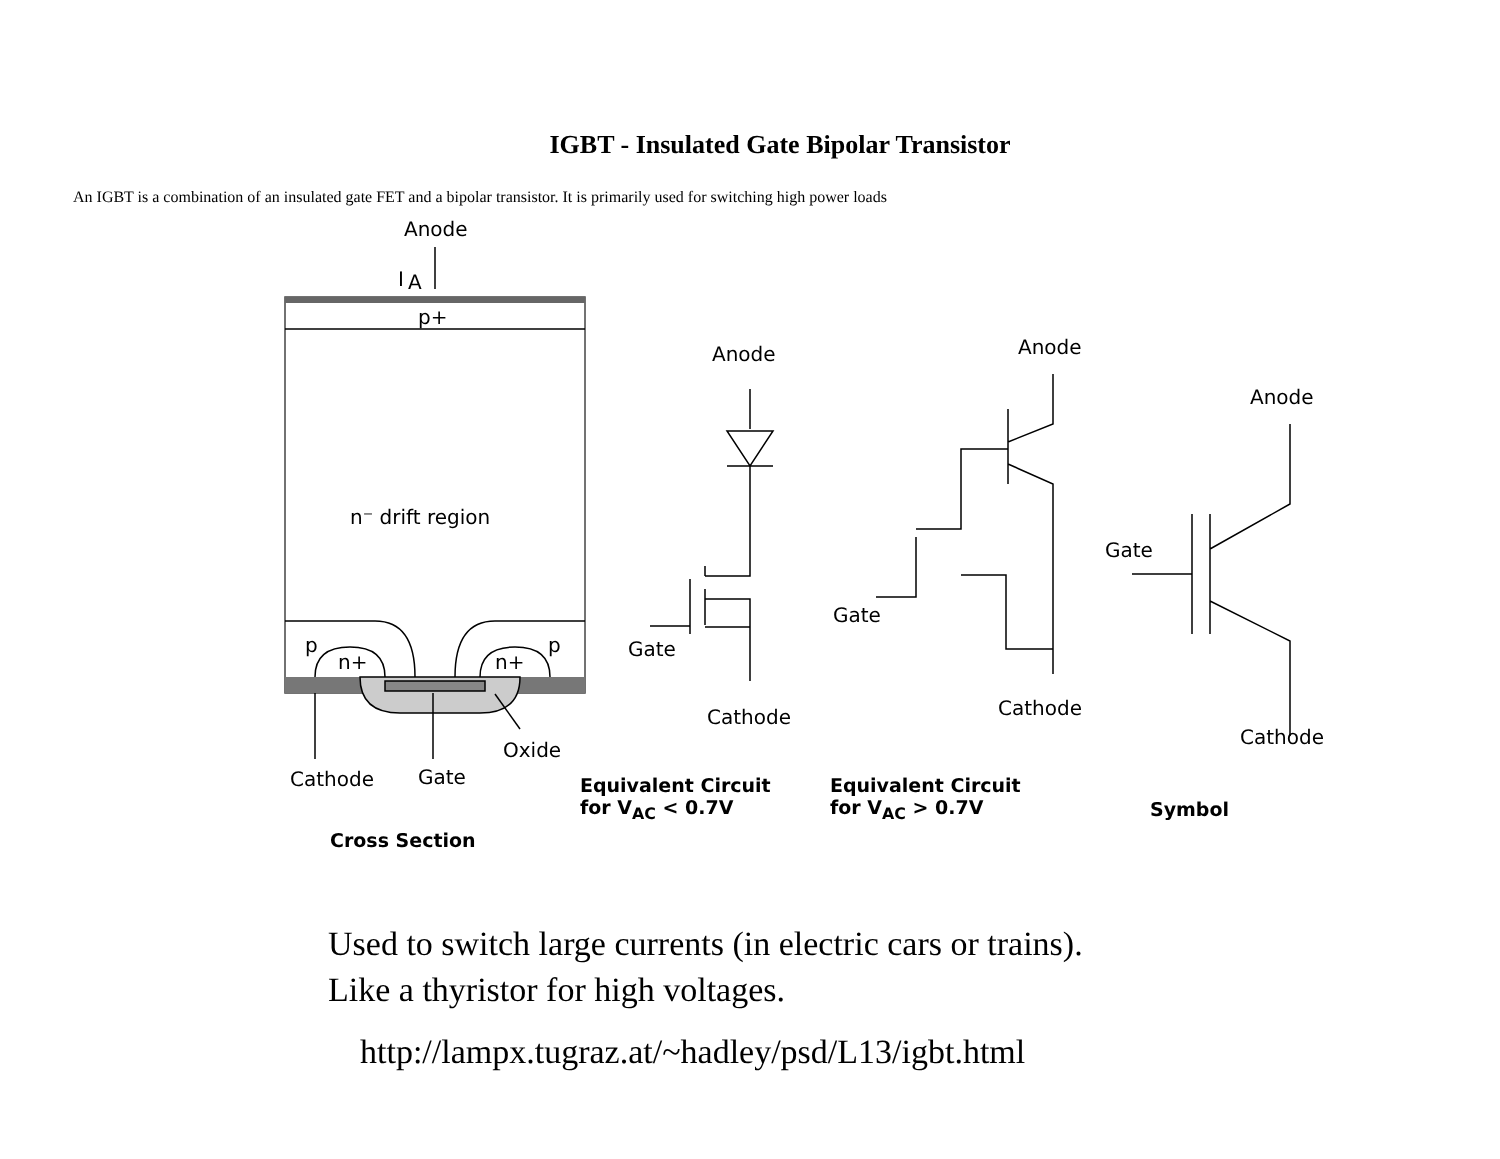IGBT - Insulated Gate Bipolar Transistor
An IGBT is a combination of an insulated gate FET and a bipolar transistor. It is primarily used for switching high power loads
Anode
I
A
p+
n⁻ drift region
p
p
n+
n+
Oxide
Cathode
Gate
Anode
Gate
Cathode
Anode
Gate
Cathode
Anode
Gate
Cathode
Cross Section
Equivalent Circuit
for V<sub>AC</sub> < 0.7V
Equivalent Circuit
for V<sub>AC</sub> > 0.7V
Symbol
Used to switch large currents (in electric cars or trains).
Like a thyristor for high voltages.
http://lampx.tugraz.at/~hadley/psd/L13/igbt.html